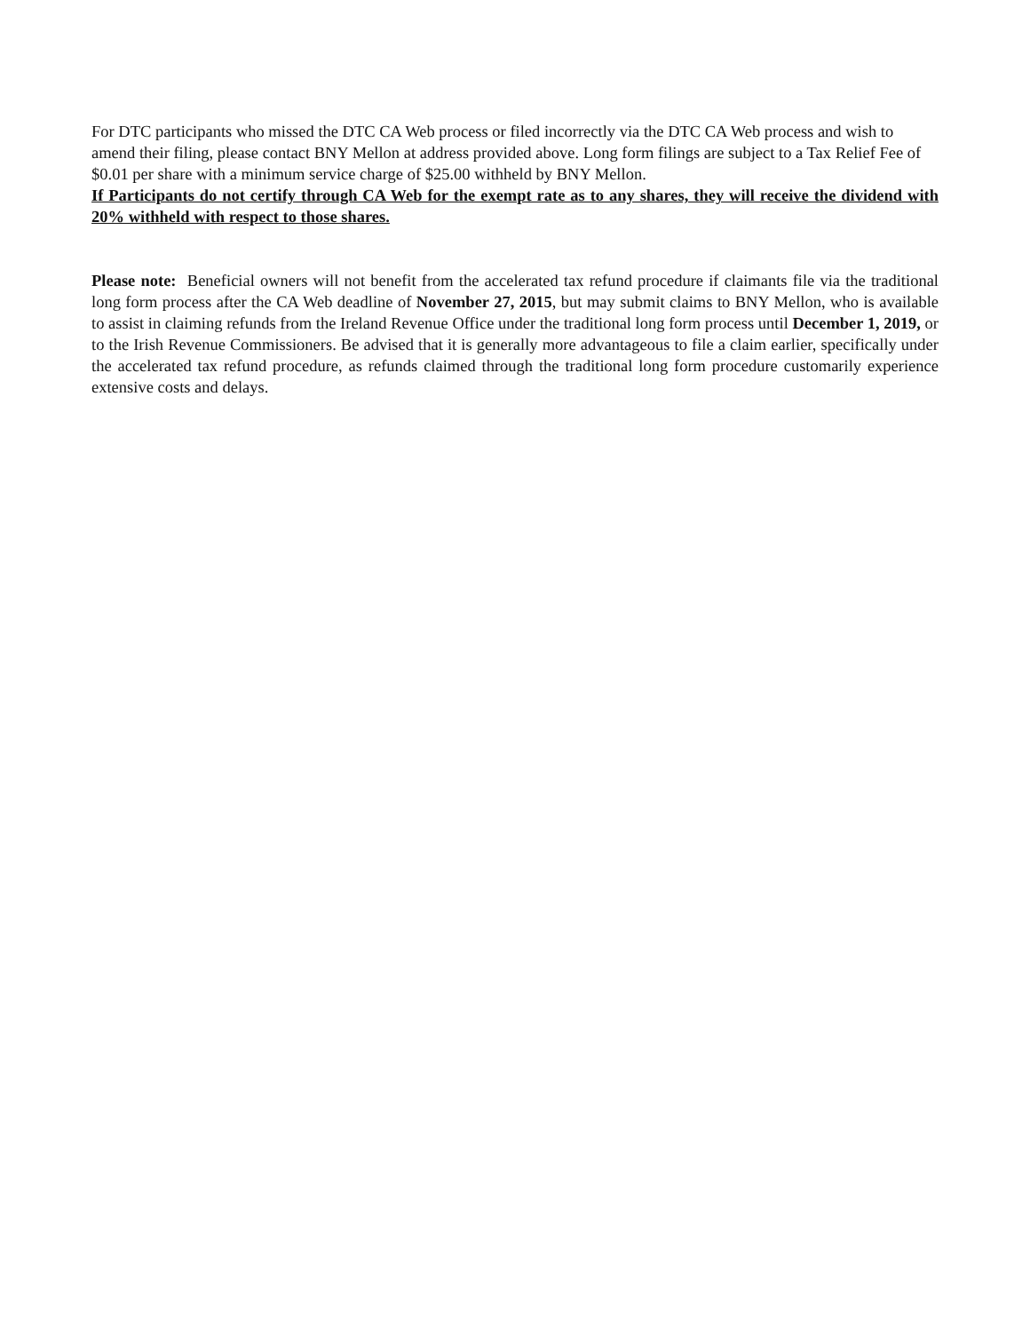For DTC participants who missed the DTC CA Web process or filed incorrectly via the DTC CA Web process and wish to amend their filing, please contact BNY Mellon at address provided above. Long form filings are subject to a Tax Relief Fee of $0.01 per share with a minimum service charge of $25.00 withheld by BNY Mellon.
If Participants do not certify through CA Web for the exempt rate as to any shares, they will receive the dividend with 20% withheld with respect to those shares.
Please note: Beneficial owners will not benefit from the accelerated tax refund procedure if claimants file via the traditional long form process after the CA Web deadline of November 27, 2015, but may submit claims to BNY Mellon, who is available to assist in claiming refunds from the Ireland Revenue Office under the traditional long form process until December 1, 2019, or to the Irish Revenue Commissioners. Be advised that it is generally more advantageous to file a claim earlier, specifically under the accelerated tax refund procedure, as refunds claimed through the traditional long form procedure customarily experience extensive costs and delays.